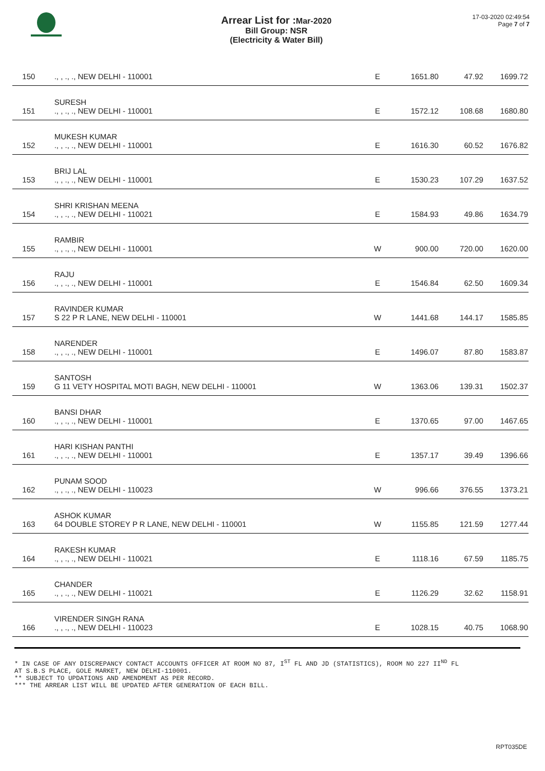Arrear List for : Mar-2020
Bill Group: NSR
(Electricity & Water Bill)
17-03-2020 02:49:54
Page 7 of 7
| 150 | ., , ., ., NEW DELHI - 110001 | E | 1651.80 | 47.92 | 1699.72 |
| 151 | SURESH ., , ., ., NEW DELHI - 110001 | E | 1572.12 | 108.68 | 1680.80 |
| 152 | MUKESH KUMAR ., , ., ., NEW DELHI - 110001 | E | 1616.30 | 60.52 | 1676.82 |
| 153 | BRIJ LAL ., , ., ., NEW DELHI - 110001 | E | 1530.23 | 107.29 | 1637.52 |
| 154 | SHRI KRISHAN MEENA ., , ., ., NEW DELHI - 110021 | E | 1584.93 | 49.86 | 1634.79 |
| 155 | RAMBIR ., , ., ., NEW DELHI - 110001 | W | 900.00 | 720.00 | 1620.00 |
| 156 | RAJU ., , ., ., NEW DELHI - 110001 | E | 1546.84 | 62.50 | 1609.34 |
| 157 | RAVINDER KUMAR S 22 P R LANE, NEW DELHI - 110001 | W | 1441.68 | 144.17 | 1585.85 |
| 158 | NARENDER ., , ., ., NEW DELHI - 110001 | E | 1496.07 | 87.80 | 1583.87 |
| 159 | SANTOSH G 11 VETY HOSPITAL MOTI BAGH, NEW DELHI - 110001 | W | 1363.06 | 139.31 | 1502.37 |
| 160 | BANSI DHAR ., , ., ., NEW DELHI - 110001 | E | 1370.65 | 97.00 | 1467.65 |
| 161 | HARI KISHAN PANTHI ., , ., ., NEW DELHI - 110001 | E | 1357.17 | 39.49 | 1396.66 |
| 162 | PUNAM SOOD ., , ., ., NEW DELHI - 110023 | W | 996.66 | 376.55 | 1373.21 |
| 163 | ASHOK KUMAR 64 DOUBLE STOREY P R LANE, NEW DELHI - 110001 | W | 1155.85 | 121.59 | 1277.44 |
| 164 | RAKESH KUMAR ., , ., ., NEW DELHI - 110021 | E | 1118.16 | 67.59 | 1185.75 |
| 165 | CHANDER ., , ., ., NEW DELHI - 110021 | E | 1126.29 | 32.62 | 1158.91 |
| 166 | VIRENDER SINGH RANA ., , ., ., NEW DELHI - 110023 | E | 1028.15 | 40.75 | 1068.90 |
* IN CASE OF ANY DISCREPANCY CONTACT ACCOUNTS OFFICER AT ROOM NO 87, I<sup>ST</sup> FL AND JD (STATISTICS), ROOM NO 227 II<sup>ND</sup> FL
AT S.B.S PLACE, GOLE MARKET, NEW DELHI-110001.
** SUBJECT TO UPDATIONS AND AMENDMENT AS PER RECORD.
*** THE ARREAR LIST WILL BE UPDATED AFTER GENERATION OF EACH BILL.
RPT035DE